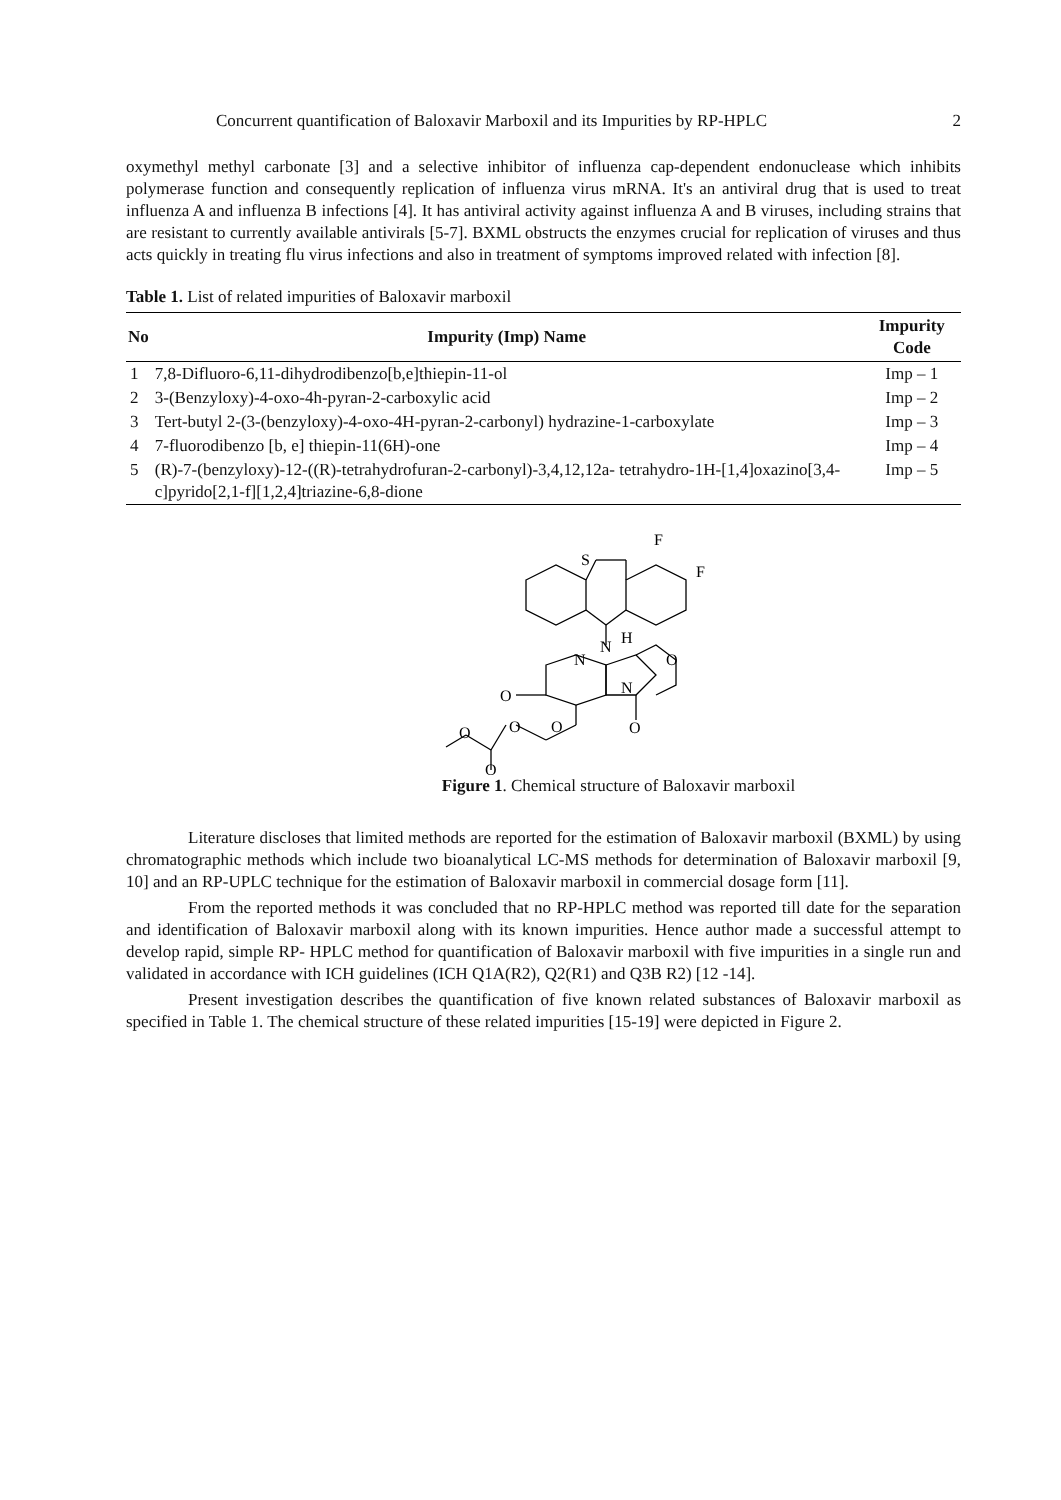Concurrent quantification of Baloxavir Marboxil and its Impurities by RP-HPLC 2
oxymethyl methyl carbonate [3] and a selective inhibitor of influenza cap-dependent endonuclease which inhibits polymerase function and consequently replication of influenza virus mRNA. It's an antiviral drug that is used to treat influenza A and influenza B infections [4]. It has antiviral activity against influenza A and B viruses, including strains that are resistant to currently available antivirals [5-7]. BXML obstructs the enzymes crucial for replication of viruses and thus acts quickly in treating flu virus infections and also in treatment of symptoms improved related with infection [8].
Table 1. List of related impurities of Baloxavir marboxil
| No | Impurity (Imp) Name | Impurity Code |
| --- | --- | --- |
| 1 | 7,8-Difluoro-6,11-dihydrodibenzo[b,e]thiepin-11-ol | Imp – 1 |
| 2 | 3-(Benzyloxy)-4-oxo-4h-pyran-2-carboxylic acid | Imp – 2 |
| 3 | Tert-butyl 2-(3-(benzyloxy)-4-oxo-4H-pyran-2-carbonyl) hydrazine-1-carboxylate | Imp – 3 |
| 4 | 7-fluorodibenzo [b, e] thiepin-11(6H)-one | Imp – 4 |
| 5 | (R)-7-(benzyloxy)-12-((R)-tetrahydrofuran-2-carbonyl)-3,4,12,12a- tetrahydro-1H-[1,4]oxazino[3,4-c]pyrido[2,1-f][1,2,4]triazine-6,8-dione | Imp – 5 |
S
F
F
H
N
N
N
O
O
O
O
O
O
O
Figure 1. Chemical structure of Baloxavir marboxil
Literature discloses that limited methods are reported for the estimation of Baloxavir marboxil (BXML) by using chromatographic methods which include two bioanalytical LC-MS methods for determination of Baloxavir marboxil [9, 10] and an RP-UPLC technique for the estimation of Baloxavir marboxil in commercial dosage form [11].
From the reported methods it was concluded that no RP-HPLC method was reported till date for the separation and identification of Baloxavir marboxil along with its known impurities. Hence author made a successful attempt to develop rapid, simple RP- HPLC method for quantification of Baloxavir marboxil with five impurities in a single run and validated in accordance with ICH guidelines (ICH Q1A(R2), Q2(R1) and Q3B R2) [12 -14].
Present investigation describes the quantification of five known related substances of Baloxavir marboxil as specified in Table 1. The chemical structure of these related impurities [15-19] were depicted in Figure 2.